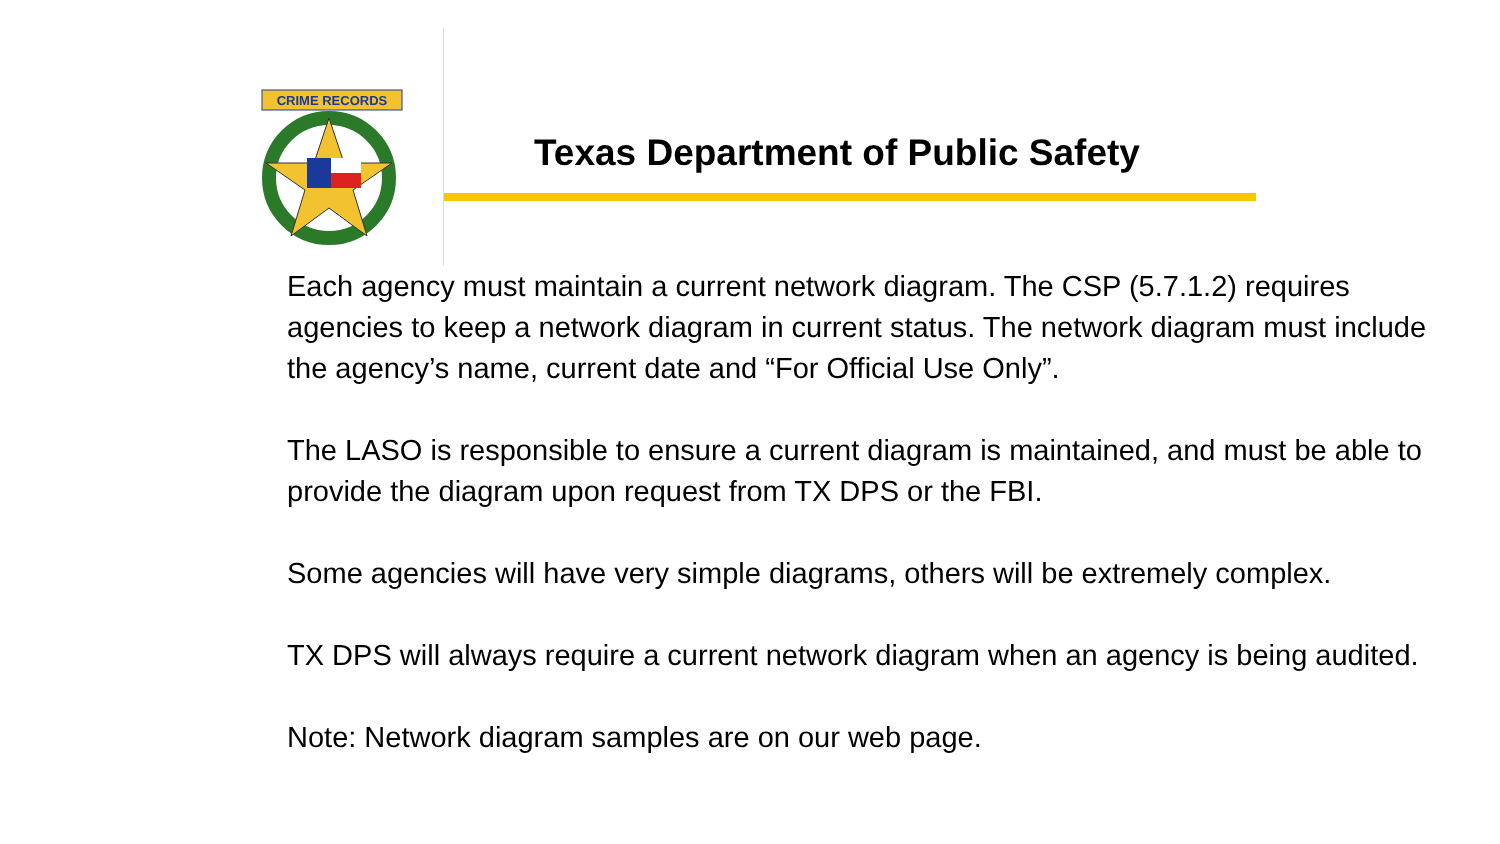CRIME RECORDS
Texas Department of Public Safety
Each agency must maintain a current network diagram. The CSP (5.7.1.2) requires agencies to keep a network diagram in current status. The network diagram must include the agency’s name, current date and “For Official Use Only”.
The LASO is responsible to ensure a current diagram is maintained, and must be able to provide the diagram upon request from TX DPS or the FBI.
Some agencies will have very simple diagrams, others will be extremely complex.
TX DPS will always require a current network diagram when an agency is being audited.
Note: Network diagram samples are on our web page.